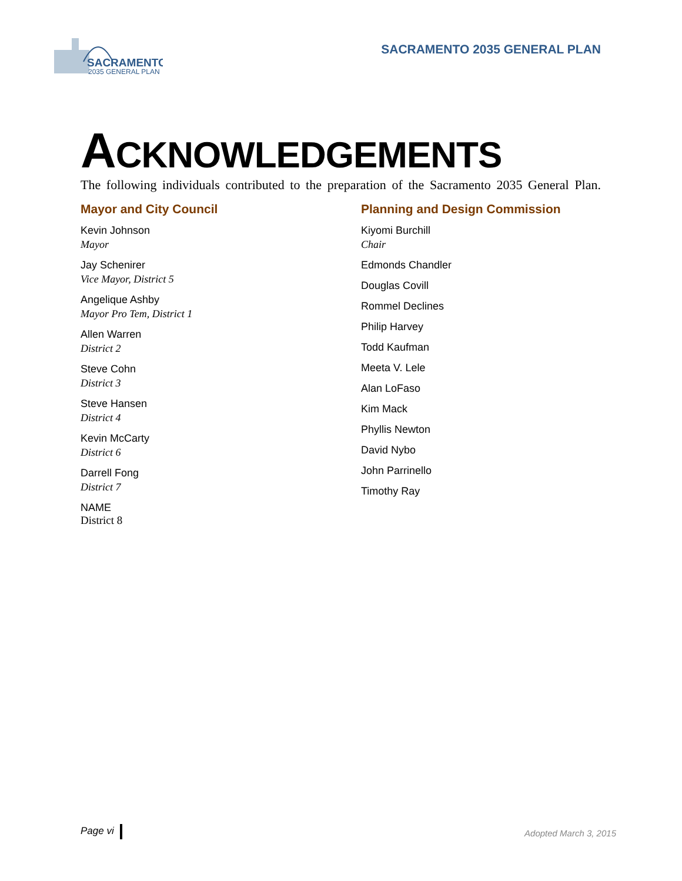SACRAMENTO
2035 GENERAL PLAN
SACRAMENTO 2035 GENERAL PLAN
ACKNOWLEDGEMENTS
The following individuals contributed to the preparation of the Sacramento 2035 General Plan.
Mayor and City Council
Kevin Johnson
Mayor
Jay Schenirer
Vice Mayor, District 5
Angelique Ashby
Mayor Pro Tem, District 1
Allen Warren
District 2
Steve Cohn
District 3
Steve Hansen
District 4
Kevin McCarty
District 6
Darrell Fong
District 7
NAME
District 8
Planning and Design Commission
Kiyomi Burchill
Chair
Edmonds Chandler
Douglas Covill
Rommel Declines
Philip Harvey
Todd Kaufman
Meeta V. Lele
Alan LoFaso
Kim Mack
Phyllis Newton
David Nybo
John Parrinello
Timothy Ray
Page vi Adopted March 3, 2015